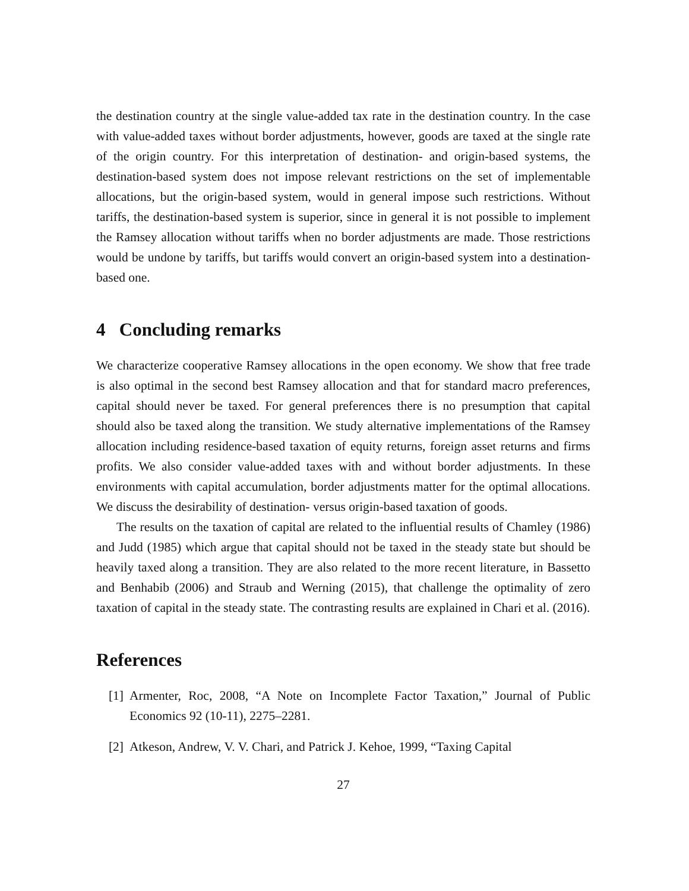the destination country at the single value-added tax rate in the destination country. In the case with value-added taxes without border adjustments, however, goods are taxed at the single rate of the origin country. For this interpretation of destination- and origin-based systems, the destination-based system does not impose relevant restrictions on the set of implementable allocations, but the origin-based system, would in general impose such restrictions. Without tariffs, the destination-based system is superior, since in general it is not possible to implement the Ramsey allocation without tariffs when no border adjustments are made. Those restrictions would be undone by tariffs, but tariffs would convert an origin-based system into a destination-based one.
4 Concluding remarks
We characterize cooperative Ramsey allocations in the open economy. We show that free trade is also optimal in the second best Ramsey allocation and that for standard macro preferences, capital should never be taxed. For general preferences there is no presumption that capital should also be taxed along the transition. We study alternative implementations of the Ramsey allocation including residence-based taxation of equity returns, foreign asset returns and firms profits. We also consider value-added taxes with and without border adjustments. In these environments with capital accumulation, border adjustments matter for the optimal allocations. We discuss the desirability of destination- versus origin-based taxation of goods.
The results on the taxation of capital are related to the influential results of Chamley (1986) and Judd (1985) which argue that capital should not be taxed in the steady state but should be heavily taxed along a transition. They are also related to the more recent literature, in Bassetto and Benhabib (2006) and Straub and Werning (2015), that challenge the optimality of zero taxation of capital in the steady state. The contrasting results are explained in Chari et al. (2016).
References
[1] Armenter, Roc, 2008, “A Note on Incomplete Factor Taxation,” Journal of Public Economics 92 (10-11), 2275–2281.
[2] Atkeson, Andrew, V. V. Chari, and Patrick J. Kehoe, 1999, “Taxing Capital
27